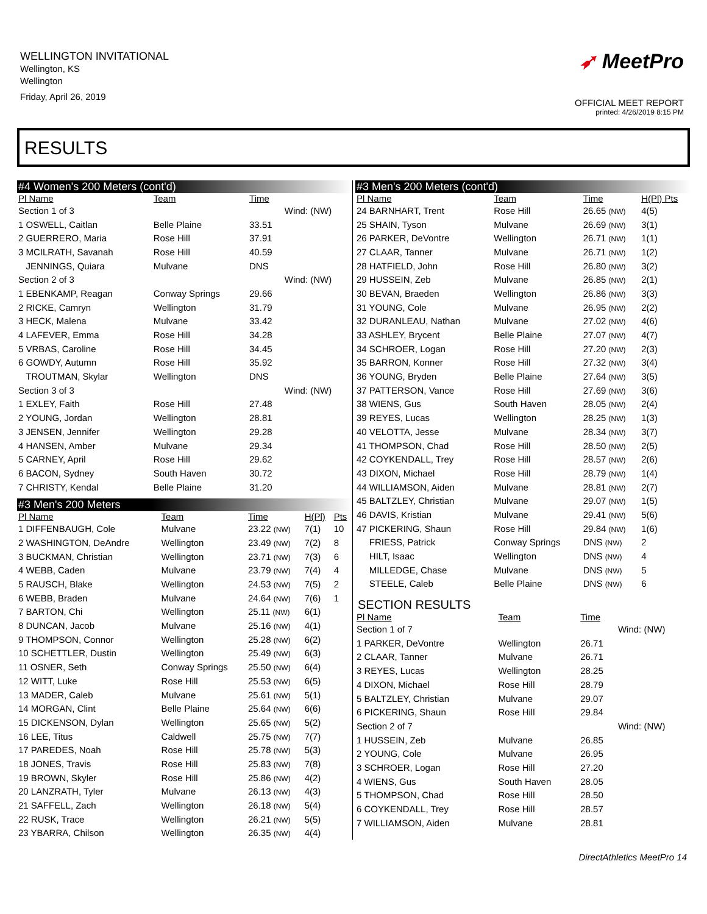WELLINGTON INVITATIONAL
Wellington, KS
Wellington
Friday, April 26, 2019
➶ MeetPro
OFFICIAL MEET REPORT
printed: 4/26/2019 8:15 PM
RESULTS
#4 Women's 200 Meters (cont'd)
| Pl Name | Team | Time | |
| --- | --- | --- | --- |
| Section 1 of 3 | | | Wind: (NW) |
| 1 OSWELL, Caitlan | Belle Plaine | 33.51 | |
| 2 GUERRERO, Maria | Rose Hill | 37.91 | |
| 3 MCILRATH, Savanah | Rose Hill | 40.59 | |
| JENNINGS, Quiara | Mulvane | DNS | |
| Section 2 of 3 | | | Wind: (NW) |
| 1 EBENKAMP, Reagan | Conway Springs | 29.66 | |
| 2 RICKE, Camryn | Wellington | 31.79 | |
| 3 HECK, Malena | Mulvane | 33.42 | |
| 4 LAFEVER, Emma | Rose Hill | 34.28 | |
| 5 VRBAS, Caroline | Rose Hill | 34.45 | |
| 6 GOWDY, Autumn | Rose Hill | 35.92 | |
| TROUTMAN, Skylar | Wellington | DNS | |
| Section 3 of 3 | | | Wind: (NW) |
| 1 EXLEY, Faith | Rose Hill | 27.48 | |
| 2 YOUNG, Jordan | Wellington | 28.81 | |
| 3 JENSEN, Jennifer | Wellington | 29.28 | |
| 4 HANSEN, Amber | Mulvane | 29.34 | |
| 5 CARNEY, April | Rose Hill | 29.62 | |
| 6 BACON, Sydney | South Haven | 30.72 | |
| 7 CHRISTY, Kendal | Belle Plaine | 31.20 | |
#3 Men's 200 Meters
| Pl Name | Team | Time | H(Pl) | Pts |
| --- | --- | --- | --- | --- |
| 1 DIFFENBAUGH, Cole | Mulvane | 23.22 (NW) | 7(1) | 10 |
| 2 WASHINGTON, DeAndre | Wellington | 23.49 (NW) | 7(2) | 8 |
| 3 BUCKMAN, Christian | Wellington | 23.71 (NW) | 7(3) | 6 |
| 4 WEBB, Caden | Mulvane | 23.79 (NW) | 7(4) | 4 |
| 5 RAUSCH, Blake | Wellington | 24.53 (NW) | 7(5) | 2 |
| 6 WEBB, Braden | Mulvane | 24.64 (NW) | 7(6) | 1 |
| 7 BARTON, Chi | Wellington | 25.11 (NW) | 6(1) | |
| 8 DUNCAN, Jacob | Mulvane | 25.16 (NW) | 4(1) | |
| 9 THOMPSON, Connor | Wellington | 25.28 (NW) | 6(2) | |
| 10 SCHETTLER, Dustin | Wellington | 25.49 (NW) | 6(3) | |
| 11 OSNER, Seth | Conway Springs | 25.50 (NW) | 6(4) | |
| 12 WITT, Luke | Rose Hill | 25.53 (NW) | 6(5) | |
| 13 MADER, Caleb | Mulvane | 25.61 (NW) | 5(1) | |
| 14 MORGAN, Clint | Belle Plaine | 25.64 (NW) | 6(6) | |
| 15 DICKENSON, Dylan | Wellington | 25.65 (NW) | 5(2) | |
| 16 LEE, Titus | Caldwell | 25.75 (NW) | 7(7) | |
| 17 PAREDES, Noah | Rose Hill | 25.78 (NW) | 5(3) | |
| 18 JONES, Travis | Rose Hill | 25.83 (NW) | 7(8) | |
| 19 BROWN, Skyler | Rose Hill | 25.86 (NW) | 4(2) | |
| 20 LANZRATH, Tyler | Mulvane | 26.13 (NW) | 4(3) | |
| 21 SAFFELL, Zach | Wellington | 26.18 (NW) | 5(4) | |
| 22 RUSK, Trace | Wellington | 26.21 (NW) | 5(5) | |
| 23 YBARRA, Chilson | Wellington | 26.35 (NW) | 4(4) | |
#3 Men's 200 Meters (cont'd)
| Pl Name | Team | Time | H(Pl) Pts |
| --- | --- | --- | --- |
| 24 BARNHART, Trent | Rose Hill | 26.65 (NW) | 4(5) |
| 25 SHAIN, Tyson | Mulvane | 26.69 (NW) | 3(1) |
| 26 PARKER, DeVontre | Wellington | 26.71 (NW) | 1(1) |
| 27 CLAAR, Tanner | Mulvane | 26.71 (NW) | 1(2) |
| 28 HATFIELD, John | Rose Hill | 26.80 (NW) | 3(2) |
| 29 HUSSEIN, Zeb | Mulvane | 26.85 (NW) | 2(1) |
| 30 BEVAN, Braeden | Wellington | 26.86 (NW) | 3(3) |
| 31 YOUNG, Cole | Mulvane | 26.95 (NW) | 2(2) |
| 32 DURANLEAU, Nathan | Mulvane | 27.02 (NW) | 4(6) |
| 33 ASHLEY, Brycent | Belle Plaine | 27.07 (NW) | 4(7) |
| 34 SCHROER, Logan | Rose Hill | 27.20 (NW) | 2(3) |
| 35 BARRON, Konner | Rose Hill | 27.32 (NW) | 3(4) |
| 36 YOUNG, Bryden | Belle Plaine | 27.64 (NW) | 3(5) |
| 37 PATTERSON, Vance | Rose Hill | 27.69 (NW) | 3(6) |
| 38 WIENS, Gus | South Haven | 28.05 (NW) | 2(4) |
| 39 REYES, Lucas | Wellington | 28.25 (NW) | 1(3) |
| 40 VELOTTA, Jesse | Mulvane | 28.34 (NW) | 3(7) |
| 41 THOMPSON, Chad | Rose Hill | 28.50 (NW) | 2(5) |
| 42 COYKENDALL, Trey | Rose Hill | 28.57 (NW) | 2(6) |
| 43 DIXON, Michael | Rose Hill | 28.79 (NW) | 1(4) |
| 44 WILLIAMSON, Aiden | Mulvane | 28.81 (NW) | 2(7) |
| 45 BALTZLEY, Christian | Mulvane | 29.07 (NW) | 1(5) |
| 46 DAVIS, Kristian | Mulvane | 29.41 (NW) | 5(6) |
| 47 PICKERING, Shaun | Rose Hill | 29.84 (NW) | 1(6) |
| FRIESS, Patrick | Conway Springs | DNS (NW) | 2 |
| HILT, Isaac | Wellington | DNS (NW) | 4 |
| MILLEDGE, Chase | Mulvane | DNS (NW) | 5 |
| STEELE, Caleb | Belle Plaine | DNS (NW) | 6 |
SECTION RESULTS
| Pl Name | Team | Time | |
| --- | --- | --- | --- |
| Section 1 of 7 | | | Wind: (NW) |
| 1 PARKER, DeVontre | Wellington | 26.71 | |
| 2 CLAAR, Tanner | Mulvane | 26.71 | |
| 3 REYES, Lucas | Wellington | 28.25 | |
| 4 DIXON, Michael | Rose Hill | 28.79 | |
| 5 BALTZLEY, Christian | Mulvane | 29.07 | |
| 6 PICKERING, Shaun | Rose Hill | 29.84 | |
| Section 2 of 7 | | | Wind: (NW) |
| 1 HUSSEIN, Zeb | Mulvane | 26.85 | |
| 2 YOUNG, Cole | Mulvane | 26.95 | |
| 3 SCHROER, Logan | Rose Hill | 27.20 | |
| 4 WIENS, Gus | South Haven | 28.05 | |
| 5 THOMPSON, Chad | Rose Hill | 28.50 | |
| 6 COYKENDALL, Trey | Rose Hill | 28.57 | |
| 7 WILLIAMSON, Aiden | Mulvane | 28.81 | |
DirectAthletics MeetPro 14